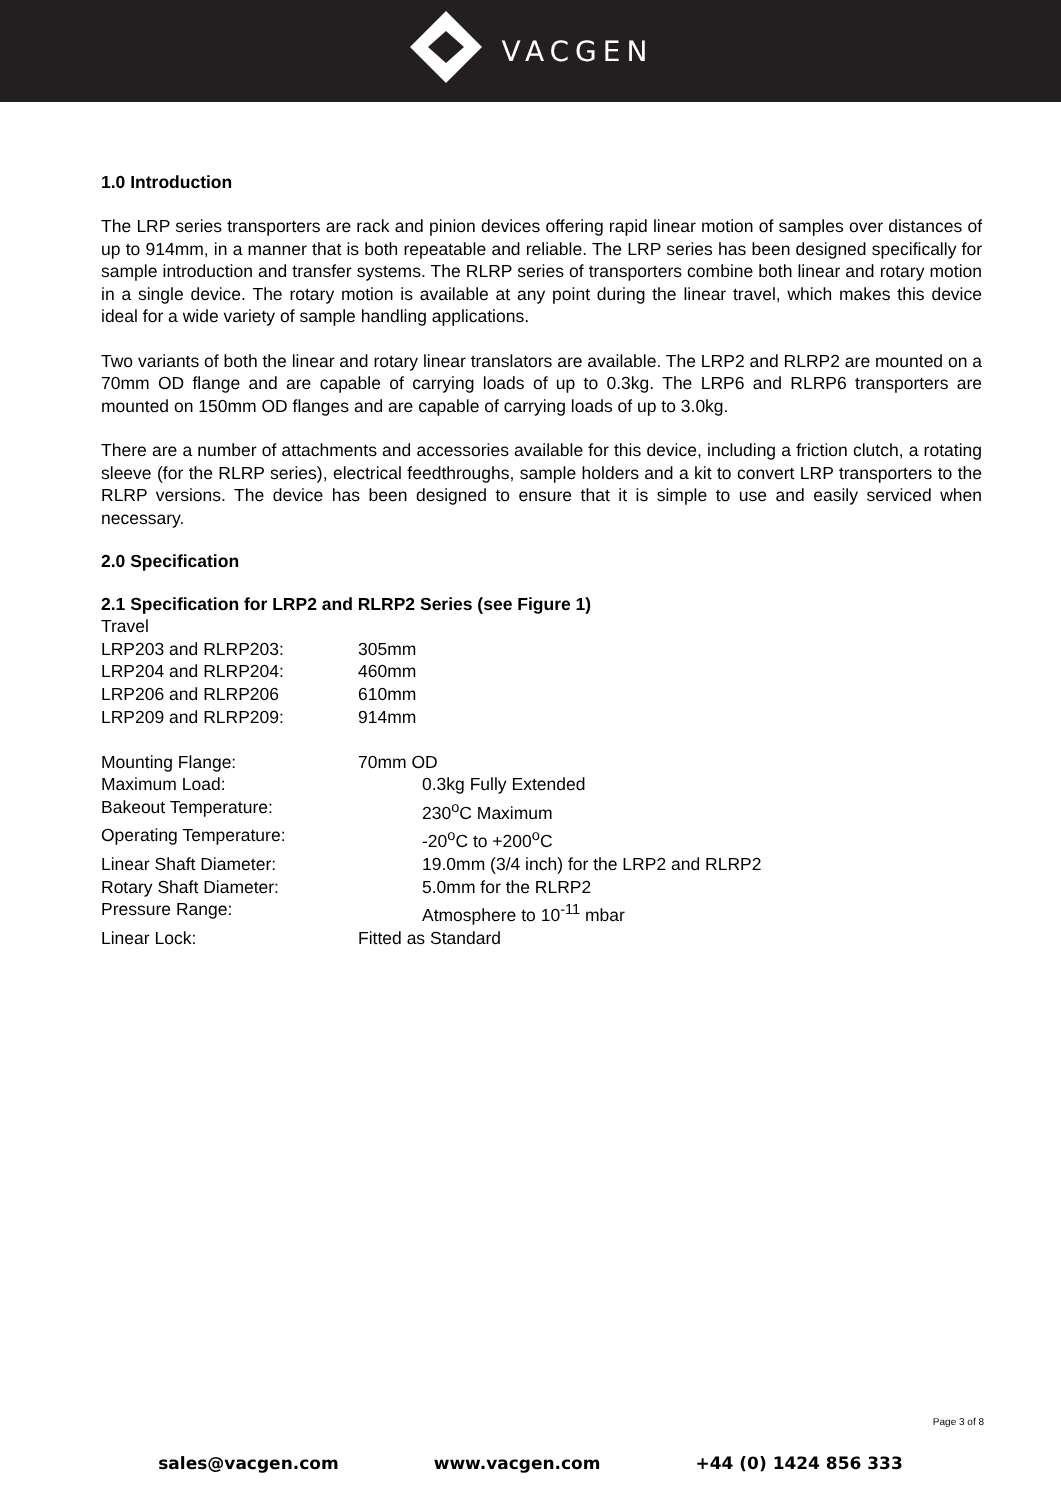VACGEN
1.0 Introduction
The LRP series transporters are rack and pinion devices offering rapid linear motion of samples over distances of up to 914mm, in a manner that is both repeatable and reliable. The LRP series has been designed specifically for sample introduction and transfer systems. The RLRP series of transporters combine both linear and rotary motion in a single device. The rotary motion is available at any point during the linear travel, which makes this device ideal for a wide variety of sample handling applications.
Two variants of both the linear and rotary linear translators are available. The LRP2 and RLRP2 are mounted on a 70mm OD flange and are capable of carrying loads of up to 0.3kg. The LRP6 and RLRP6 transporters are mounted on 150mm OD flanges and are capable of carrying loads of up to 3.0kg.
There are a number of attachments and accessories available for this device, including a friction clutch, a rotating sleeve (for the RLRP series), electrical feedthroughs, sample holders and a kit to convert LRP transporters to the RLRP versions. The device has been designed to ensure that it is simple to use and easily serviced when necessary.
2.0 Specification
2.1 Specification for LRP2 and RLRP2 Series (see Figure 1)
Travel
LRP203 and RLRP203: 305mm
LRP204 and RLRP204: 460mm
LRP206 and RLRP206 610mm
LRP209 and RLRP209: 914mm
Mounting Flange: 70mm OD
Maximum Load: 0.3kg Fully Extended
Bakeout Temperature: 230<sup>o</sup>C Maximum
Operating Temperature: -20<sup>o</sup>C to +200<sup>o</sup>C
Linear Shaft Diameter: 19.0mm (3/4 inch) for the LRP2 and RLRP2
Rotary Shaft Diameter: 5.0mm for the RLRP2
Pressure Range: Atmosphere to 10<sup>-11</sup> mbar
Linear Lock: Fitted as Standard
Page 3 of 8
sales@vacgen.com www.vacgen.com +44 (0) 1424 856 333